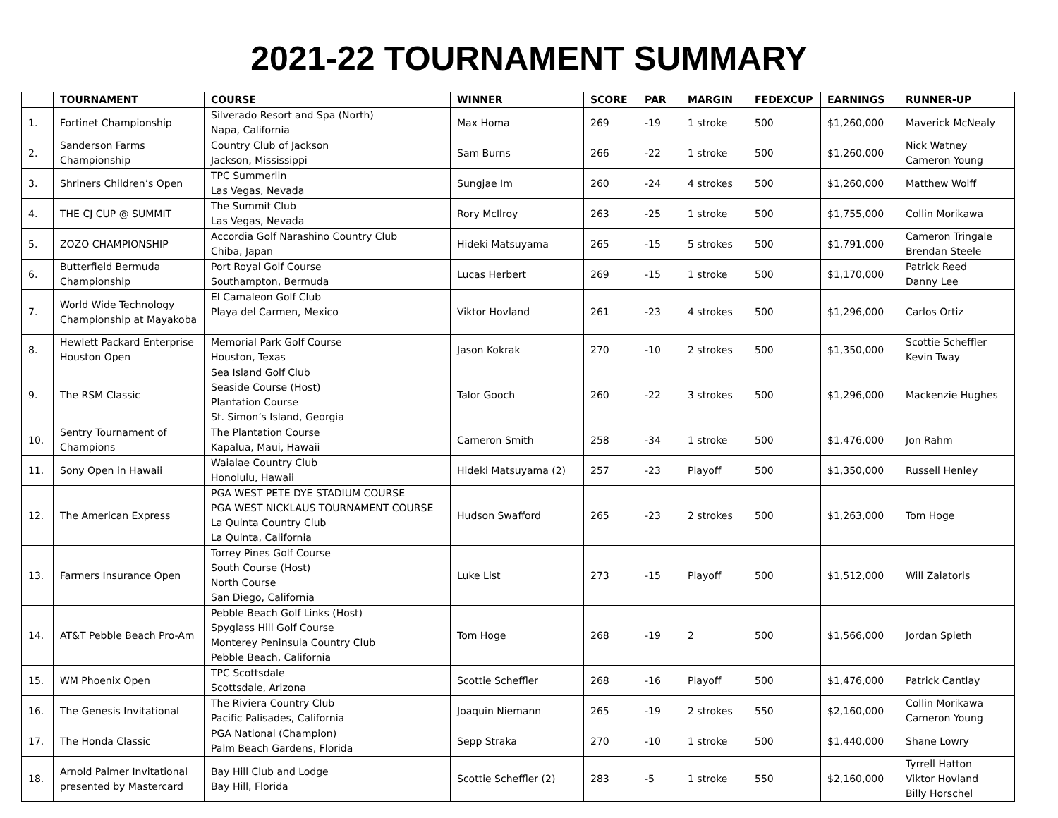2021-22 TOURNAMENT SUMMARY
| | TOURNAMENT | COURSE | WINNER | SCORE | PAR | MARGIN | FEDEXCUP | EARNINGS | RUNNER-UP |
| --- | --- | --- | --- | --- | --- | --- | --- | --- | --- |
| 1. | Fortinet Championship | Silverado Resort and Spa (North) Napa, California | Max Homa | 269 | -19 | 1 stroke | 500 | $1,260,000 | Maverick McNealy |
| 2. | Sanderson Farms Championship | Country Club of Jackson Jackson, Mississippi | Sam Burns | 266 | -22 | 1 stroke | 500 | $1,260,000 | Nick Watney Cameron Young |
| 3. | Shriners Children’s Open | TPC Summerlin Las Vegas, Nevada | Sungjae Im | 260 | -24 | 4 strokes | 500 | $1,260,000 | Matthew Wolff |
| 4. | THE CJ CUP @ SUMMIT | The Summit Club Las Vegas, Nevada | Rory McIlroy | 263 | -25 | 1 stroke | 500 | $1,755,000 | Collin Morikawa |
| 5. | ZOZO CHAMPIONSHIP | Accordia Golf Narashino Country Club Chiba, Japan | Hideki Matsuyama | 265 | -15 | 5 strokes | 500 | $1,791,000 | Cameron Tringale Brendan Steele |
| 6. | Butterfield Bermuda Championship | Port Royal Golf Course Southampton, Bermuda | Lucas Herbert | 269 | -15 | 1 stroke | 500 | $1,170,000 | Patrick Reed Danny Lee |
| 7. | World Wide Technology Championship at Mayakoba | El Camaleon Golf Club Playa del Carmen, Mexico | Viktor Hovland | 261 | -23 | 4 strokes | 500 | $1,296,000 | Carlos Ortiz |
| 8. | Hewlett Packard Enterprise Houston Open | Memorial Park Golf Course Houston, Texas | Jason Kokrak | 270 | -10 | 2 strokes | 500 | $1,350,000 | Scottie Scheffler Kevin Tway |
| 9. | The RSM Classic | Sea Island Golf Club Seaside Course (Host) Plantation Course St. Simon’s Island, Georgia | Talor Gooch | 260 | -22 | 3 strokes | 500 | $1,296,000 | Mackenzie Hughes |
| 10. | Sentry Tournament of Champions | The Plantation Course Kapalua, Maui, Hawaii | Cameron Smith | 258 | -34 | 1 stroke | 500 | $1,476,000 | Jon Rahm |
| 11. | Sony Open in Hawaii | Waialae Country Club Honolulu, Hawaii | Hideki Matsuyama (2) | 257 | -23 | Playoff | 500 | $1,350,000 | Russell Henley |
| 12. | The American Express | PGA WEST PETE DYE STADIUM COURSE PGA WEST NICKLAUS TOURNAMENT COURSE La Quinta Country Club La Quinta, California | Hudson Swafford | 265 | -23 | 2 strokes | 500 | $1,263,000 | Tom Hoge |
| 13. | Farmers Insurance Open | Torrey Pines Golf Course South Course (Host) North Course San Diego, California | Luke List | 273 | -15 | Playoff | 500 | $1,512,000 | Will Zalatoris |
| 14. | AT&T Pebble Beach Pro-Am | Pebble Beach Golf Links (Host) Spyglass Hill Golf Course Monterey Peninsula Country Club Pebble Beach, California | Tom Hoge | 268 | -19 | 2 | 500 | $1,566,000 | Jordan Spieth |
| 15. | WM Phoenix Open | TPC Scottsdale Scottsdale, Arizona | Scottie Scheffler | 268 | -16 | Playoff | 500 | $1,476,000 | Patrick Cantlay |
| 16. | The Genesis Invitational | The Riviera Country Club Pacific Palisades, California | Joaquin Niemann | 265 | -19 | 2 strokes | 550 | $2,160,000 | Collin Morikawa Cameron Young |
| 17. | The Honda Classic | PGA National (Champion) Palm Beach Gardens, Florida | Sepp Straka | 270 | -10 | 1 stroke | 500 | $1,440,000 | Shane Lowry |
| 18. | Arnold Palmer Invitational presented by Mastercard | Bay Hill Club and Lodge Bay Hill, Florida | Scottie Scheffler (2) | 283 | -5 | 1 stroke | 550 | $2,160,000 | Tyrrell Hatton Viktor Hovland Billy Horschel |